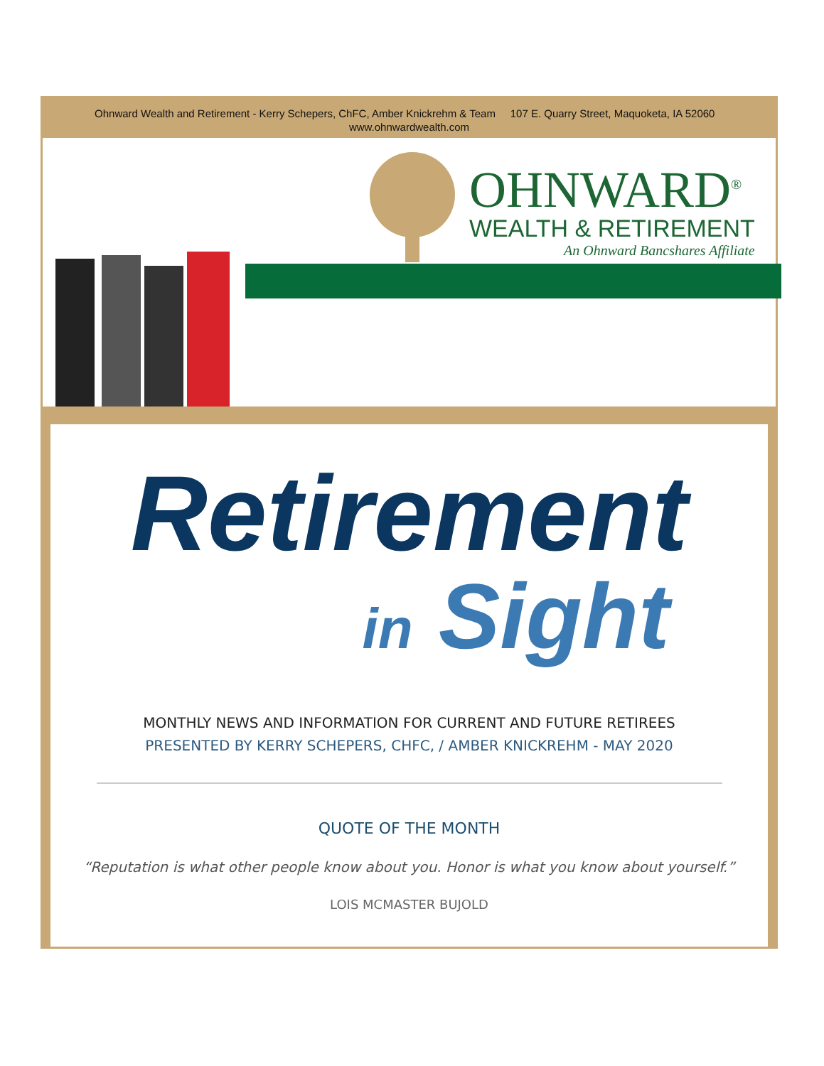Ohnward Wealth and Retirement - Kerry Schepers, ChFC, Amber Knickrehm & Team 107 E. Quarry Street, Maquoketa, IA 52060 www.ohnwardwealth.com
OHNWARD<sup>®</sup>
WEALTH & RETIREMENT
An Ohnward Bancshares Affiliate
Retirement
in Sight
MONTHLY NEWS AND INFORMATION FOR CURRENT AND FUTURE RETIREES
PRESENTED BY KERRY SCHEPERS, CHFC, / AMBER KNICKREHM - MAY 2020
QUOTE OF THE MONTH
“Reputation is what other people know about you. Honor is what you know about yourself.”
LOIS MCMASTER BUJOLD